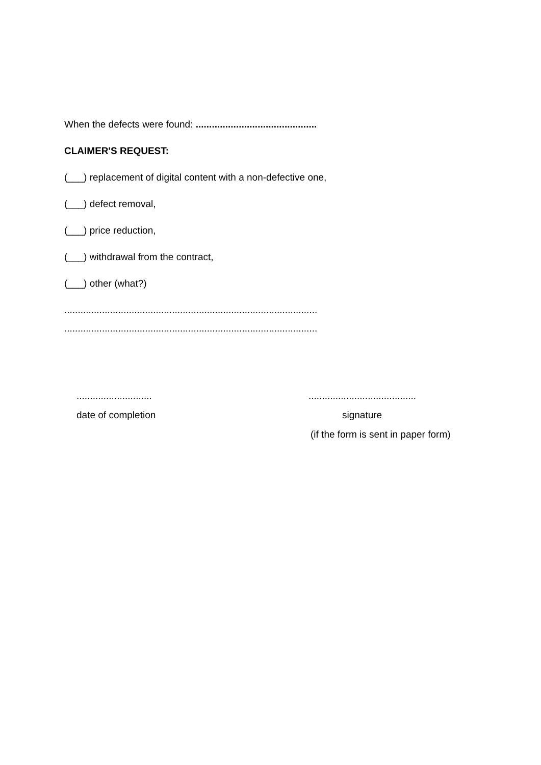When the defects were found: .............................................
CLAIMER'S REQUEST:
(___) replacement of digital content with a non-defective one,
(___) defect removal,
(___) price reduction,
(___) withdrawal from the contract,
(___) other (what?)
..............................................................................................
..............................................................................................
............................
date of completion
........................................
signature
(if the form is sent in paper form)